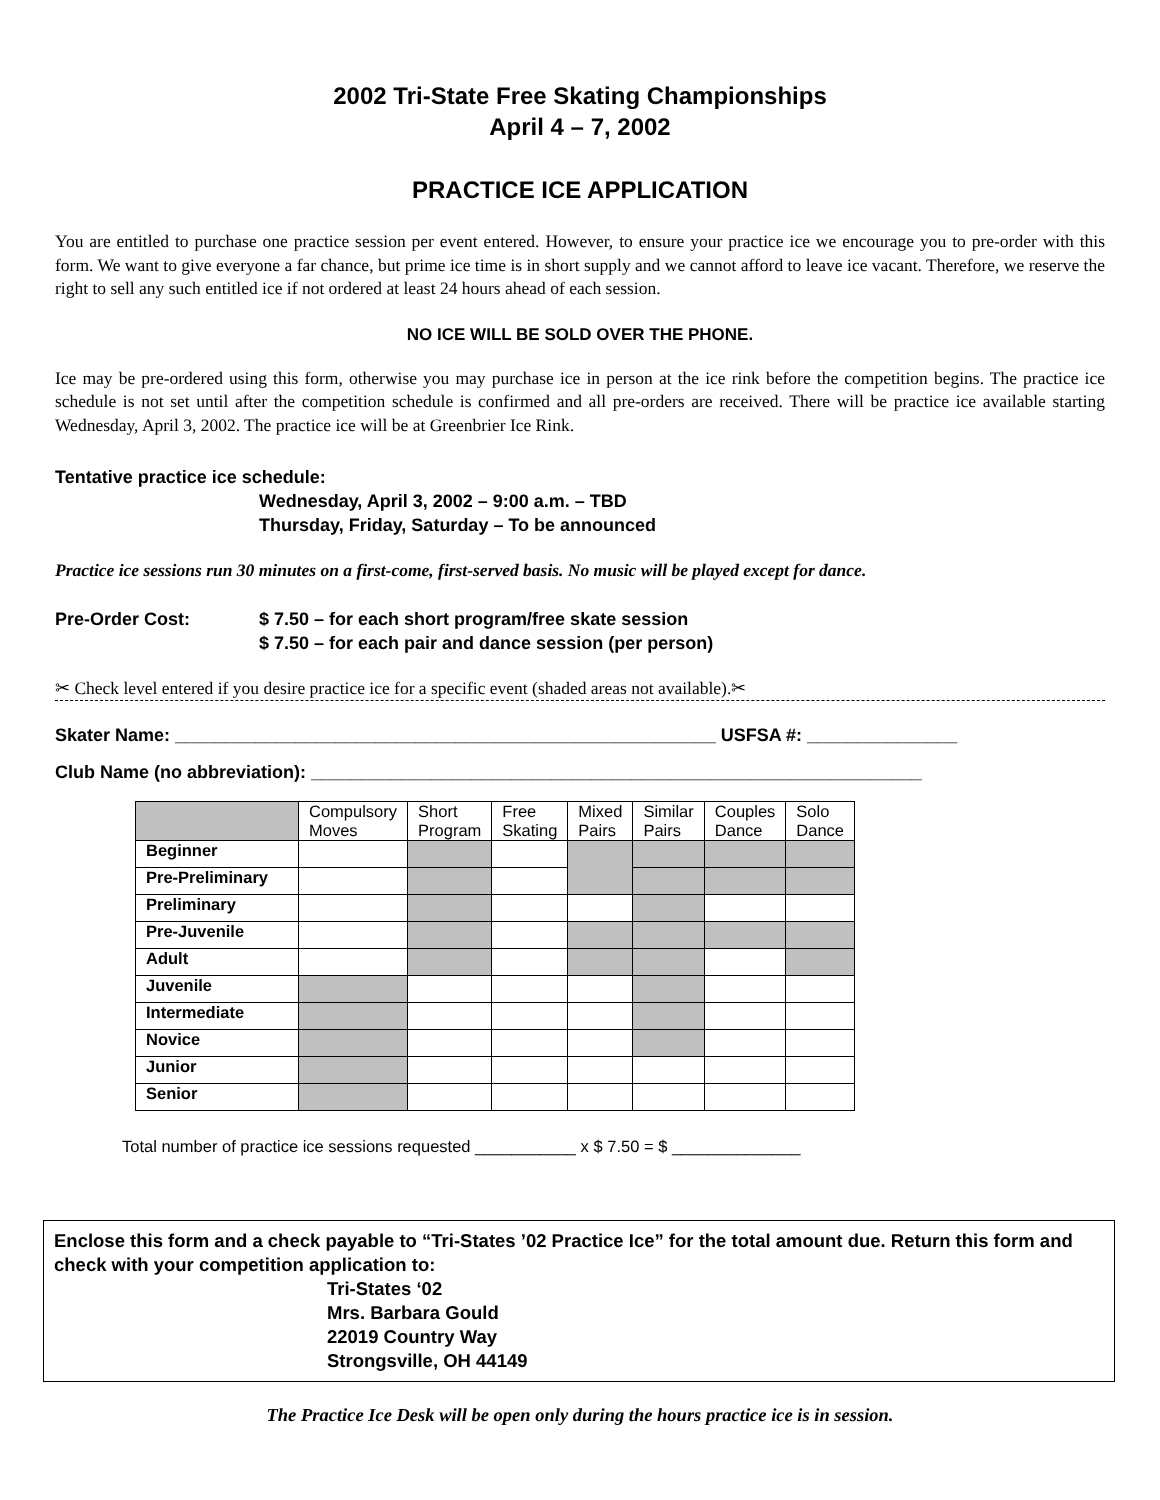2002 Tri-State Free Skating Championships
April 4 – 7, 2002
PRACTICE ICE APPLICATION
You are entitled to purchase one practice session per event entered. However, to ensure your practice ice we encourage you to pre-order with this form. We want to give everyone a far chance, but prime ice time is in short supply and we cannot afford to leave ice vacant. Therefore, we reserve the right to sell any such entitled ice if not ordered at least 24 hours ahead of each session.
NO ICE WILL BE SOLD OVER THE PHONE.
Ice may be pre-ordered using this form, otherwise you may purchase ice in person at the ice rink before the competition begins. The practice ice schedule is not set until after the competition schedule is confirmed and all pre-orders are received. There will be practice ice available starting Wednesday, April 3, 2002. The practice ice will be at Greenbrier Ice Rink.
Tentative practice ice schedule:
Wednesday, April 3, 2002 – 9:00 a.m. – TBD
Thursday, Friday, Saturday – To be announced
Practice ice sessions run 30 minutes on a first-come, first-served basis. No music will be played except for dance.
Pre-Order Cost: $ 7.50 – for each short program/free skate session
$ 7.50 – for each pair and dance session (per person)
✂ Check level entered if you desire practice ice for a specific event (shaded areas not available).✂
Skater Name: ______________________________________________________ USFSA #: _______________
Club Name (no abbreviation): _____________________________________________________________
| | Compulsory Moves | Short Program | Free Skating | Mixed Pairs | Similar Pairs | Couples Dance | Solo Dance |
| Beginner | | | | | | | |
| Pre-Preliminary | | | | | | | |
| Preliminary | | | | | | | |
| Pre-Juvenile | | | | | | | |
| Adult | | | | | | | |
| Juvenile | | | | | | | |
| Intermediate | | | | | | | |
| Novice | | | | | | | |
| Junior | | | | | | | |
| Senior | | | | | | | |
Total number of practice ice sessions requested ___________ x $ 7.50 = $ ______________
Enclose this form and a check payable to “Tri-States ’02 Practice Ice” for the total amount due. Return this form and check with your competition application to:
Tri-States ‘02
Mrs. Barbara Gould
22019 Country Way
Strongsville, OH 44149
The Practice Ice Desk will be open only during the hours practice ice is in session.